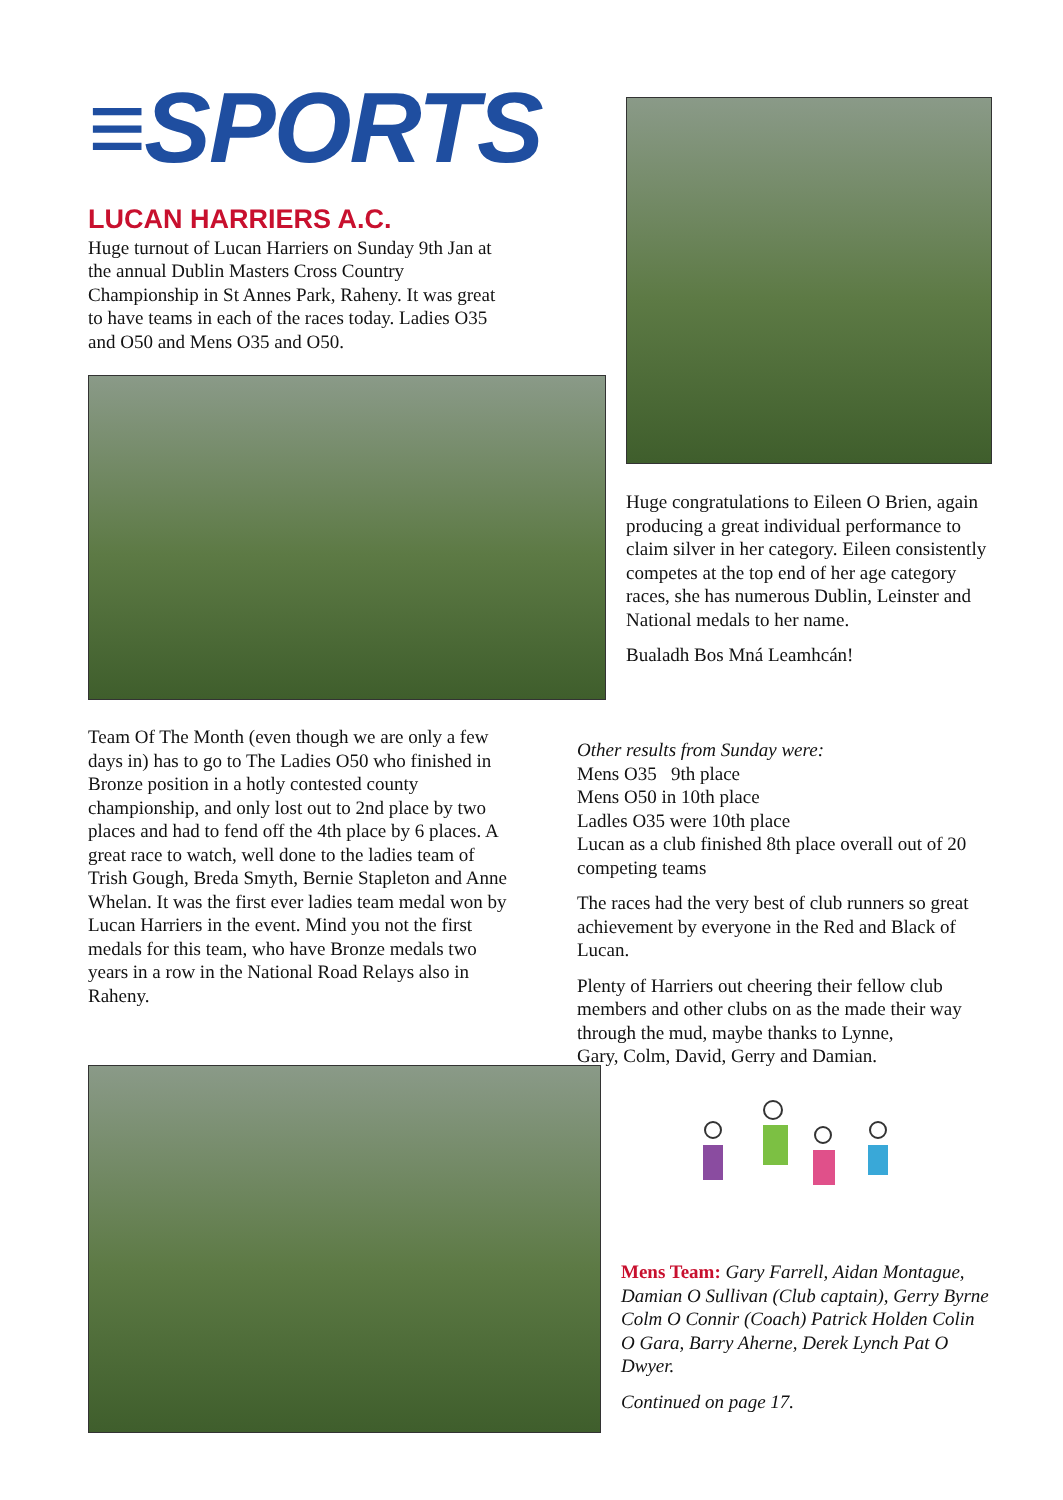≡SPORTS
LUCAN HARRIERS A.C.
Huge turnout of Lucan Harriers on Sunday 9th Jan at the annual Dublin Masters Cross Country Championship in St Annes Park, Raheny. It was great to have teams in each of the races today. Ladies O35 and O50 and Mens O35 and O50.
Huge congratulations to Eileen O Brien, again producing a great individual performance to claim silver in her category. Eileen consistently competes at the top end of her age category races, she has numerous Dublin, Leinster and National medals to her name.
Bualadh Bos Mná Leamhcán!
Team Of The Month (even though we are only a few days in) has to go to The Ladies O50 who finished in Bronze position in a hotly contested county championship, and only lost out to 2nd place by two places and had to fend off the 4th place by 6 places. A great race to watch, well done to the ladies team of Trish Gough, Breda Smyth, Bernie Stapleton and Anne Whelan. It was the first ever ladies team medal won by Lucan Harriers in the event. Mind you not the first medals for this team, who have Bronze medals two years in a row in the National Road Relays also in Raheny.
Other results from Sunday were:
Mens O35 9th place
Mens O50 in 10th place
Ladles O35 were 10th place
Lucan as a club finished 8th place overall out of 20 competing teams
The races had the very best of club runners so great achievement by everyone in the Red and Black of Lucan.
Plenty of Harriers out cheering their fellow club members and other clubs on as the made their way through the mud, maybe thanks to Lynne, Gary, Colm, David, Gerry and Damian.
Mens Team: Gary Farrell, Aidan Montague, Damian O Sullivan (Club captain), Gerry Byrne Colm O Connir (Coach) Patrick Holden Colin O Gara, Barry Aherne, Derek Lynch Pat O Dwyer.
Continued on page 17.